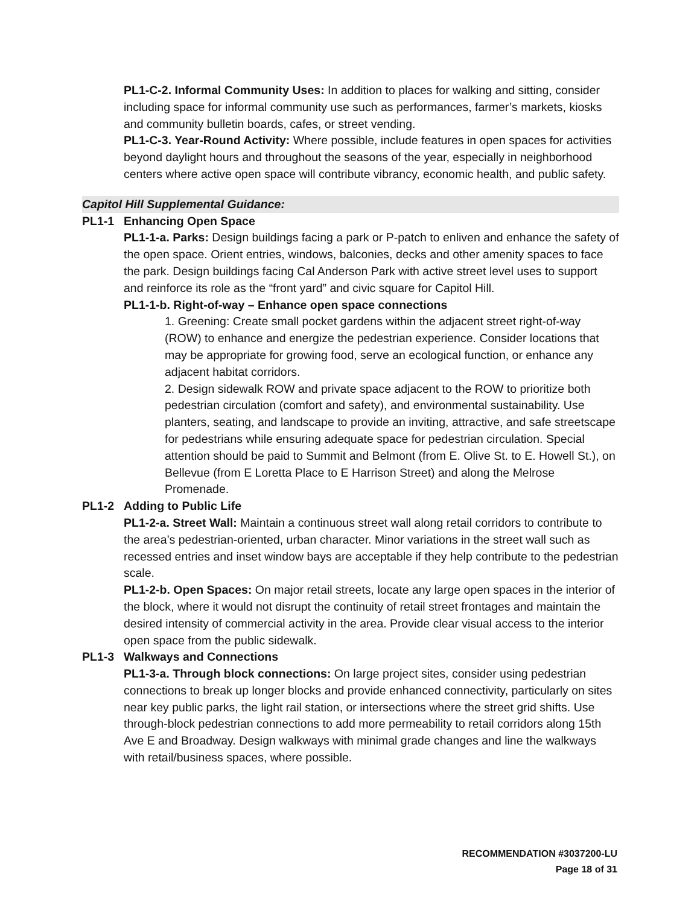PL1-C-2. Informal Community Uses: In addition to places for walking and sitting, consider including space for informal community use such as performances, farmer’s markets, kiosks and community bulletin boards, cafes, or street vending.
PL1-C-3. Year-Round Activity: Where possible, include features in open spaces for activities beyond daylight hours and throughout the seasons of the year, especially in neighborhood centers where active open space will contribute vibrancy, economic health, and public safety.
Capitol Hill Supplemental Guidance:
PL1-1 Enhancing Open Space
PL1-1-a. Parks: Design buildings facing a park or P-patch to enliven and enhance the safety of the open space. Orient entries, windows, balconies, decks and other amenity spaces to face the park. Design buildings facing Cal Anderson Park with active street level uses to support and reinforce its role as the “front yard” and civic square for Capitol Hill.
PL1-1-b. Right-of-way – Enhance open space connections
1. Greening: Create small pocket gardens within the adjacent street right-of-way (ROW) to enhance and energize the pedestrian experience. Consider locations that may be appropriate for growing food, serve an ecological function, or enhance any adjacent habitat corridors.
2. Design sidewalk ROW and private space adjacent to the ROW to prioritize both pedestrian circulation (comfort and safety), and environmental sustainability. Use planters, seating, and landscape to provide an inviting, attractive, and safe streetscape for pedestrians while ensuring adequate space for pedestrian circulation. Special attention should be paid to Summit and Belmont (from E. Olive St. to E. Howell St.), on Bellevue (from E Loretta Place to E Harrison Street) and along the Melrose Promenade.
PL1-2 Adding to Public Life
PL1-2-a. Street Wall: Maintain a continuous street wall along retail corridors to contribute to the area’s pedestrian-oriented, urban character. Minor variations in the street wall such as recessed entries and inset window bays are acceptable if they help contribute to the pedestrian scale.
PL1-2-b. Open Spaces: On major retail streets, locate any large open spaces in the interior of the block, where it would not disrupt the continuity of retail street frontages and maintain the desired intensity of commercial activity in the area. Provide clear visual access to the interior open space from the public sidewalk.
PL1-3 Walkways and Connections
PL1-3-a. Through block connections: On large project sites, consider using pedestrian connections to break up longer blocks and provide enhanced connectivity, particularly on sites near key public parks, the light rail station, or intersections where the street grid shifts. Use through-block pedestrian connections to add more permeability to retail corridors along 15th Ave E and Broadway. Design walkways with minimal grade changes and line the walkways with retail/business spaces, where possible.
RECOMMENDATION #3037200-LU
Page 18 of 31